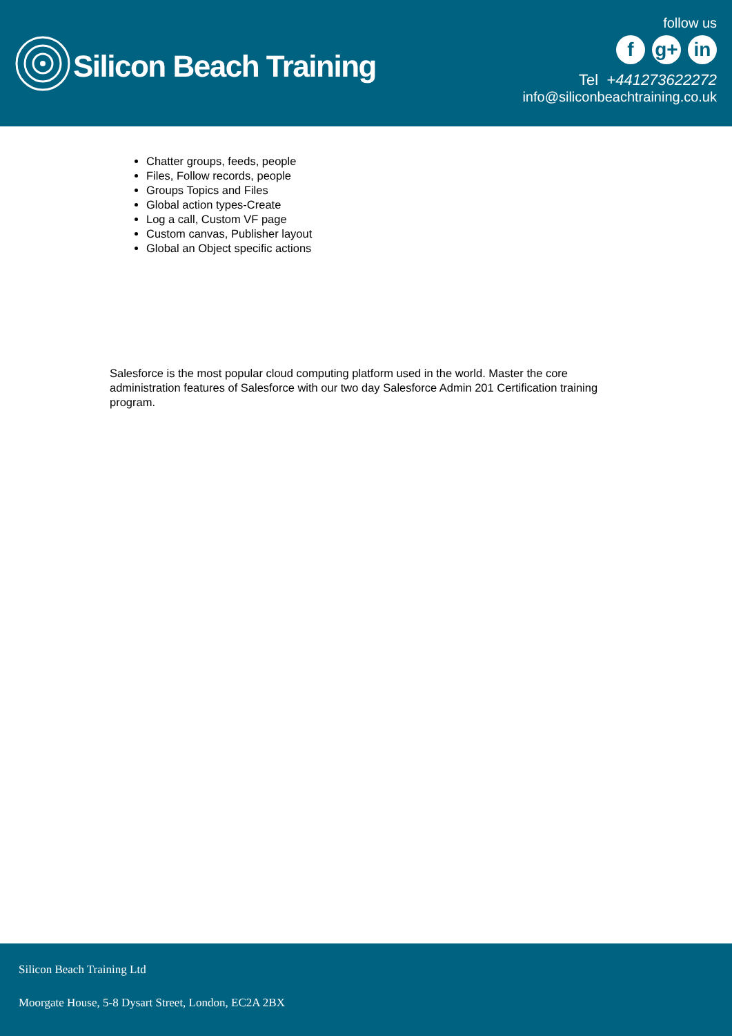Silicon Beach Training
follow us
fg+ in
Tel +441273622272
info@siliconbeachtraining.co.uk
Chatter groups, feeds, people
Files, Follow records, people
Groups Topics and Files
Global action types-Create
Log a call, Custom VF page
Custom canvas, Publisher layout
Global an Object specific actions
Salesforce is the most popular cloud computing platform used in the world. Master the core administration features of Salesforce with our two day Salesforce Admin 201 Certification training program.
Silicon Beach Training Ltd
Moorgate House, 5-8 Dysart Street, London, EC2A 2BX